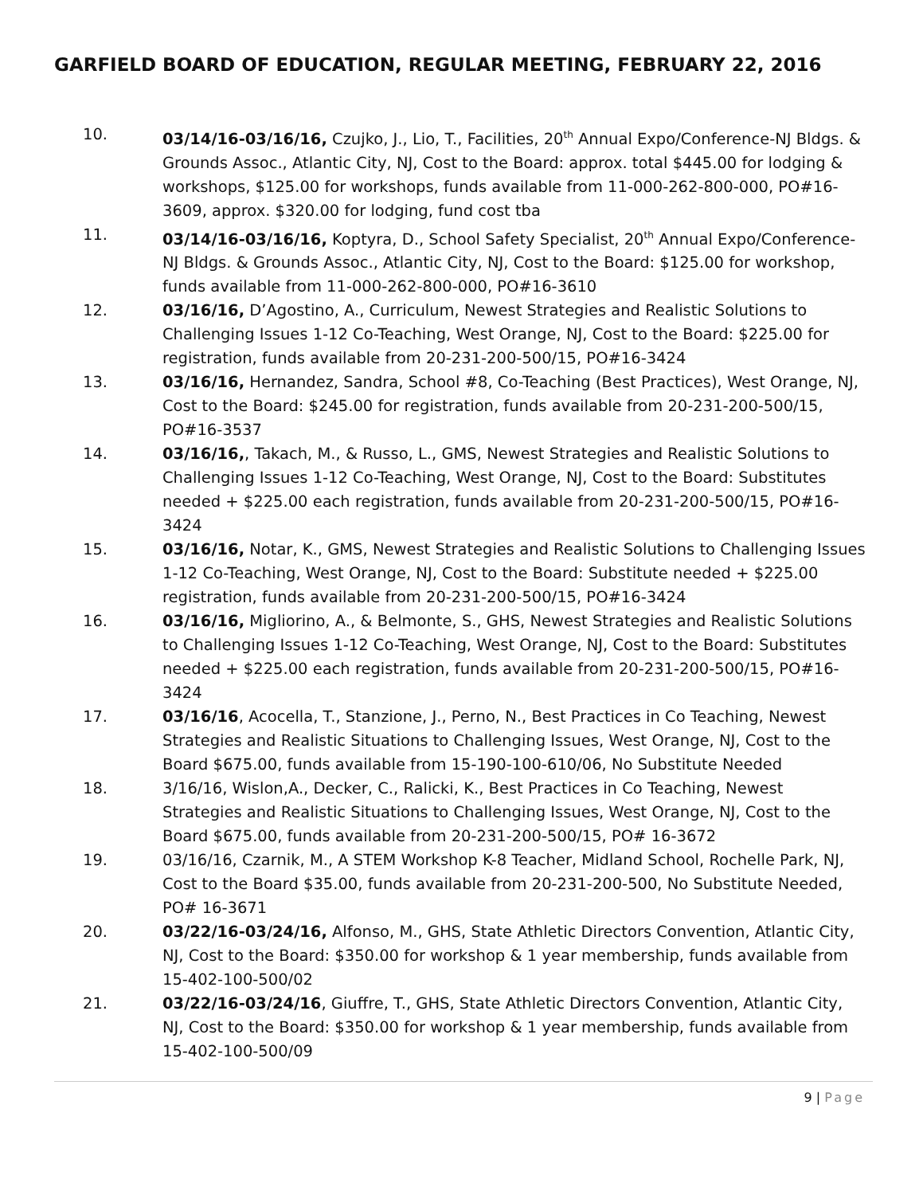GARFIELD BOARD OF EDUCATION, REGULAR MEETING, FEBRUARY 22, 2016
10. 03/14/16-03/16/16, Czujko, J., Lio, T., Facilities, 20<sup>th</sup> Annual Expo/Conference-NJ Bldgs. & Grounds Assoc., Atlantic City, NJ, Cost to the Board: approx. total $445.00 for lodging & workshops, $125.00 for workshops, funds available from 11-000-262-800-000, PO#16-3609, approx. $320.00 for lodging, fund cost tba
11. 03/14/16-03/16/16, Koptyra, D., School Safety Specialist, 20<sup>th</sup> Annual Expo/Conference-NJ Bldgs. & Grounds Assoc., Atlantic City, NJ, Cost to the Board: $125.00 for workshop, funds available from 11-000-262-800-000, PO#16-3610
12. 03/16/16, D’Agostino, A., Curriculum, Newest Strategies and Realistic Solutions to Challenging Issues 1-12 Co-Teaching, West Orange, NJ, Cost to the Board: $225.00 for registration, funds available from 20-231-200-500/15, PO#16-3424
13. 03/16/16, Hernandez, Sandra, School #8, Co-Teaching (Best Practices), West Orange, NJ, Cost to the Board: $245.00 for registration, funds available from 20-231-200-500/15, PO#16-3537
14. 03/16/16,, Takach, M., & Russo, L., GMS, Newest Strategies and Realistic Solutions to Challenging Issues 1-12 Co-Teaching, West Orange, NJ, Cost to the Board: Substitutes needed + $225.00 each registration, funds available from 20-231-200-500/15, PO#16-3424
15. 03/16/16, Notar, K., GMS, Newest Strategies and Realistic Solutions to Challenging Issues 1-12 Co-Teaching, West Orange, NJ, Cost to the Board: Substitute needed + $225.00 registration, funds available from 20-231-200-500/15, PO#16-3424
16. 03/16/16, Migliorino, A., & Belmonte, S., GHS, Newest Strategies and Realistic Solutions to Challenging Issues 1-12 Co-Teaching, West Orange, NJ, Cost to the Board: Substitutes needed + $225.00 each registration, funds available from 20-231-200-500/15, PO#16-3424
17. 03/16/16, Acocella, T., Stanzione, J., Perno, N., Best Practices in Co Teaching, Newest Strategies and Realistic Situations to Challenging Issues, West Orange, NJ, Cost to the Board $675.00, funds available from 15-190-100-610/06, No Substitute Needed
18. 3/16/16, Wislon,A., Decker, C., Ralicki, K., Best Practices in Co Teaching, Newest Strategies and Realistic Situations to Challenging Issues, West Orange, NJ, Cost to the Board $675.00, funds available from 20-231-200-500/15, PO# 16-3672
19. 03/16/16, Czarnik, M., A STEM Workshop K-8 Teacher, Midland School, Rochelle Park, NJ, Cost to the Board $35.00, funds available from 20-231-200-500, No Substitute Needed, PO# 16-3671
20. 03/22/16-03/24/16, Alfonso, M., GHS, State Athletic Directors Convention, Atlantic City, NJ, Cost to the Board: $350.00 for workshop & 1 year membership, funds available from 15-402-100-500/02
21. 03/22/16-03/24/16, Giuffre, T., GHS, State Athletic Directors Convention, Atlantic City, NJ, Cost to the Board: $350.00 for workshop & 1 year membership, funds available from 15-402-100-500/09
9 | Page